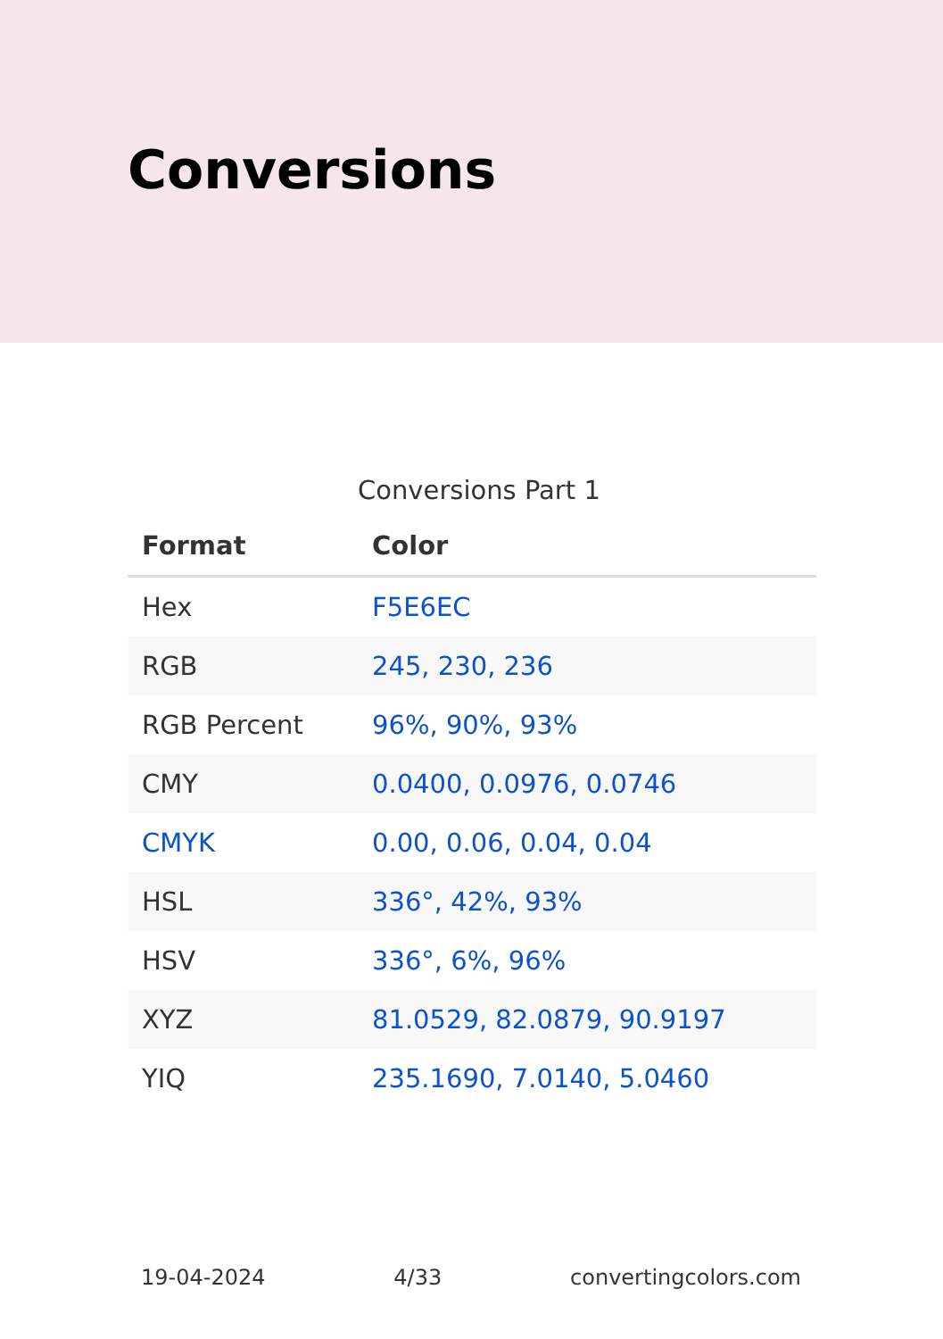Conversions
Conversions Part 1
| Format | Color |
| --- | --- |
| Hex | F5E6EC |
| RGB | 245, 230, 236 |
| RGB Percent | 96%, 90%, 93% |
| CMY | 0.0400, 0.0976, 0.0746 |
| CMYK | 0.00, 0.06, 0.04, 0.04 |
| HSL | 336°, 42%, 93% |
| HSV | 336°, 6%, 96% |
| XYZ | 81.0529, 82.0879, 90.9197 |
| YIQ | 235.1690, 7.0140, 5.0460 |
19-04-2024 4/33 convertingcolors.com